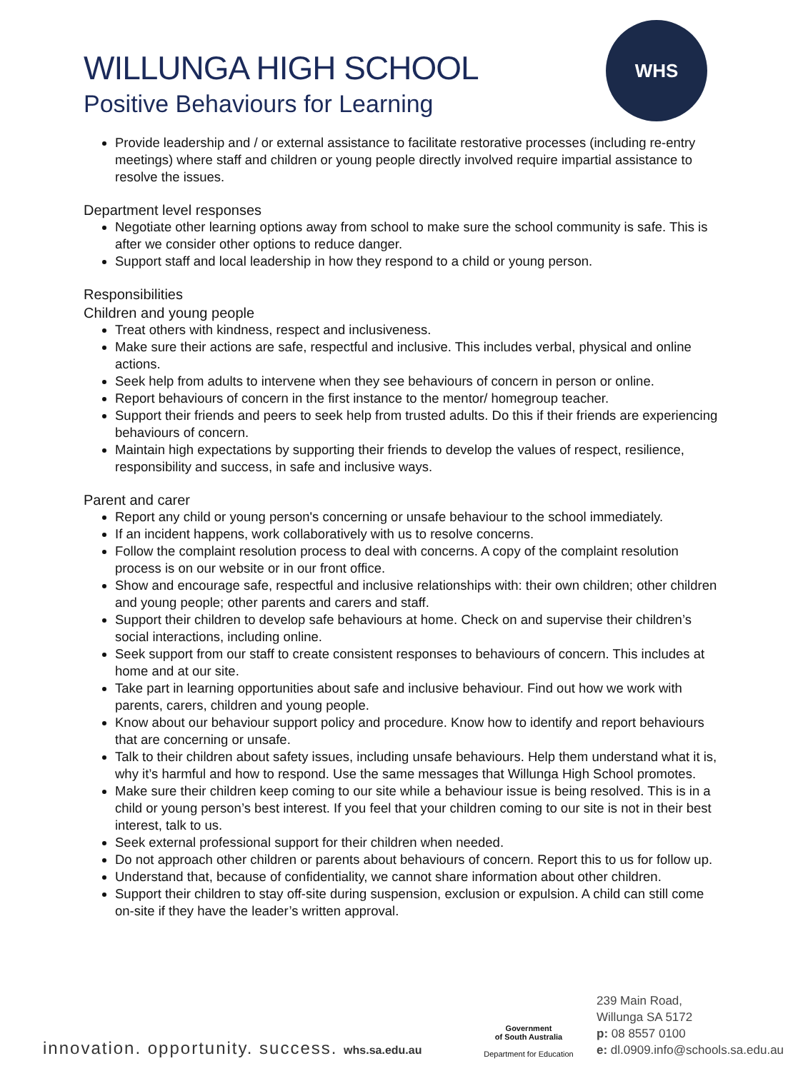WILLUNGA HIGH SCHOOL
Positive Behaviours for Learning
WHS
Provide leadership and / or external assistance to facilitate restorative processes (including re-entry meetings) where staff and children or young people directly involved require impartial assistance to resolve the issues.
Department level responses
Negotiate other learning options away from school to make sure the school community is safe. This is after we consider other options to reduce danger.
Support staff and local leadership in how they respond to a child or young person.
Responsibilities
Children and young people
Treat others with kindness, respect and inclusiveness.
Make sure their actions are safe, respectful and inclusive. This includes verbal, physical and online actions.
Seek help from adults to intervene when they see behaviours of concern in person or online.
Report behaviours of concern in the first instance to the mentor/ homegroup teacher.
Support their friends and peers to seek help from trusted adults. Do this if their friends are experiencing behaviours of concern.
Maintain high expectations by supporting their friends to develop the values of respect, resilience, responsibility and success, in safe and inclusive ways.
Parent and carer
Report any child or young person's concerning or unsafe behaviour to the school immediately.
If an incident happens, work collaboratively with us to resolve concerns.
Follow the complaint resolution process to deal with concerns. A copy of the complaint resolution process is on our website or in our front office.
Show and encourage safe, respectful and inclusive relationships with: their own children; other children and young people; other parents and carers and staff.
Support their children to develop safe behaviours at home. Check on and supervise their children’s social interactions, including online.
Seek support from our staff to create consistent responses to behaviours of concern. This includes at home and at our site.
Take part in learning opportunities about safe and inclusive behaviour. Find out how we work with parents, carers, children and young people.
Know about our behaviour support policy and procedure. Know how to identify and report behaviours that are concerning or unsafe.
Talk to their children about safety issues, including unsafe behaviours. Help them understand what it is, why it’s harmful and how to respond. Use the same messages that Willunga High School promotes.
Make sure their children keep coming to our site while a behaviour issue is being resolved. This is in a child or young person’s best interest. If you feel that your children coming to our site is not in their best interest, talk to us.
Seek external professional support for their children when needed.
Do not approach other children or parents about behaviours of concern. Report this to us for follow up.
Understand that, because of confidentiality, we cannot share information about other children.
Support their children to stay off-site during suspension, exclusion or expulsion. A child can still come on-site if they have the leader’s written approval.
innovation. opportunity. success. whs.sa.edu.au
Government
of South Australia
Department for Education
239 Main Road,
Willunga SA 5172
p: 08 8557 0100
e: dl.0909.info@schools.sa.edu.au